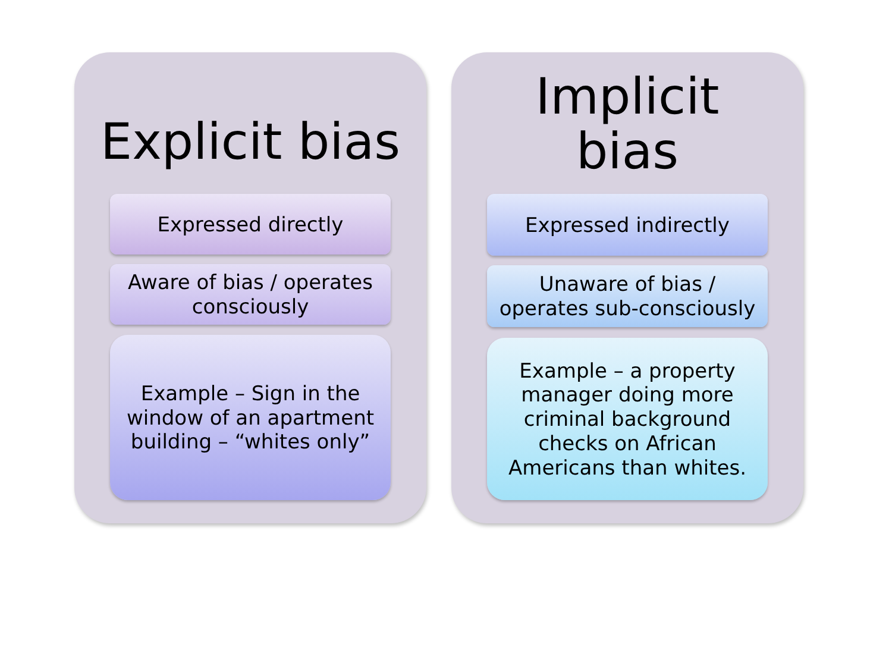Explicit bias
Expressed directly
Aware of bias / operates consciously
Example – Sign in the window of an apartment building – “whites only”
Implicit
bias
Expressed indirectly
Unaware of bias / operates sub-consciously
Example – a property manager doing more criminal background checks on African Americans than whites.